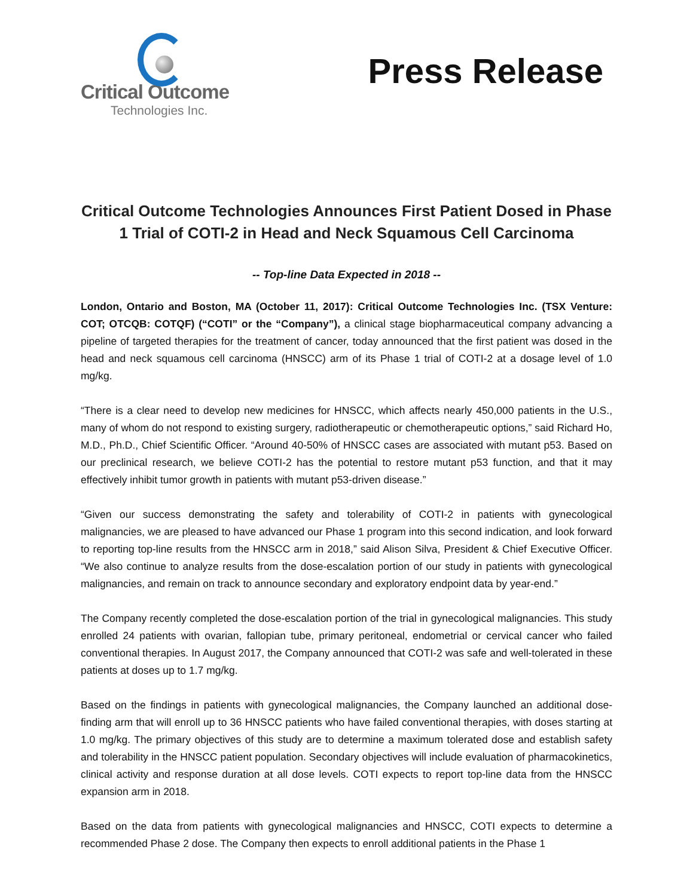Critical Outcome
Technologies Inc.
Press Release
Critical Outcome Technologies Announces First Patient Dosed in Phase 1 Trial of COTI-2 in Head and Neck Squamous Cell Carcinoma
-- Top-line Data Expected in 2018 --
London, Ontario and Boston, MA (October 11, 2017): Critical Outcome Technologies Inc. (TSX Venture: COT; OTCQB: COTQF) (“COTI” or the “Company”), a clinical stage biopharmaceutical company advancing a pipeline of targeted therapies for the treatment of cancer, today announced that the first patient was dosed in the head and neck squamous cell carcinoma (HNSCC) arm of its Phase 1 trial of COTI-2 at a dosage level of 1.0 mg/kg.
“There is a clear need to develop new medicines for HNSCC, which affects nearly 450,000 patients in the U.S., many of whom do not respond to existing surgery, radiotherapeutic or chemotherapeutic options,” said Richard Ho, M.D., Ph.D., Chief Scientific Officer. “Around 40-50% of HNSCC cases are associated with mutant p53. Based on our preclinical research, we believe COTI-2 has the potential to restore mutant p53 function, and that it may effectively inhibit tumor growth in patients with mutant p53-driven disease.”
“Given our success demonstrating the safety and tolerability of COTI-2 in patients with gynecological malignancies, we are pleased to have advanced our Phase 1 program into this second indication, and look forward to reporting top-line results from the HNSCC arm in 2018,” said Alison Silva, President & Chief Executive Officer. “We also continue to analyze results from the dose-escalation portion of our study in patients with gynecological malignancies, and remain on track to announce secondary and exploratory endpoint data by year-end.”
The Company recently completed the dose-escalation portion of the trial in gynecological malignancies. This study enrolled 24 patients with ovarian, fallopian tube, primary peritoneal, endometrial or cervical cancer who failed conventional therapies. In August 2017, the Company announced that COTI-2 was safe and well-tolerated in these patients at doses up to 1.7 mg/kg.
Based on the findings in patients with gynecological malignancies, the Company launched an additional dose-finding arm that will enroll up to 36 HNSCC patients who have failed conventional therapies, with doses starting at 1.0 mg/kg. The primary objectives of this study are to determine a maximum tolerated dose and establish safety and tolerability in the HNSCC patient population. Secondary objectives will include evaluation of pharmacokinetics, clinical activity and response duration at all dose levels. COTI expects to report top-line data from the HNSCC expansion arm in 2018.
Based on the data from patients with gynecological malignancies and HNSCC, COTI expects to determine a recommended Phase 2 dose. The Company then expects to enroll additional patients in the Phase 1